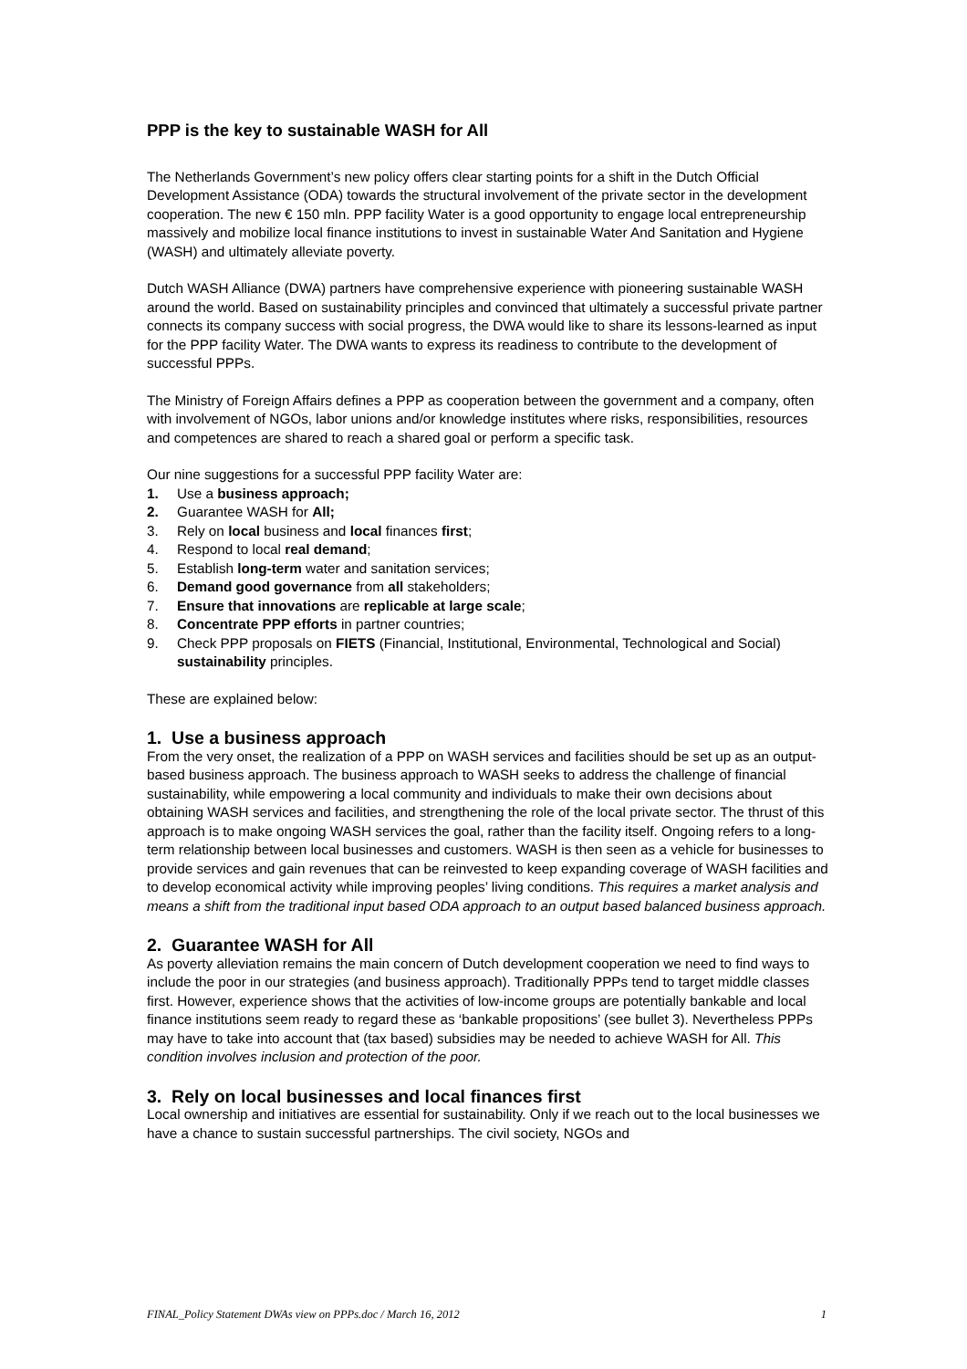PPP is the key to sustainable WASH for All
The Netherlands Government’s new policy offers clear starting points for a shift in the Dutch Official Development Assistance (ODA) towards the structural involvement of the private sector in the development cooperation. The new € 150 mln. PPP facility Water is a good opportunity to engage local entrepreneurship massively and mobilize local finance institutions to invest in sustainable Water And Sanitation and Hygiene (WASH) and ultimately alleviate poverty.
Dutch WASH Alliance (DWA) partners have comprehensive experience with pioneering sustainable WASH around the world. Based on sustainability principles and convinced that ultimately a successful private partner connects its company success with social progress, the DWA would like to share its lessons-learned as input for the PPP facility Water. The DWA wants to express its readiness to contribute to the development of successful PPPs.
The Ministry of Foreign Affairs defines a PPP as cooperation between the government and a company, often with involvement of NGOs, labor unions and/or knowledge institutes where risks, responsibilities, resources and competences are shared to reach a shared goal or perform a specific task.
Our nine suggestions for a successful PPP facility Water are:
1. Use a business approach;
2. Guarantee WASH for All;
3. Rely on local business and local finances first;
4. Respond to local real demand;
5. Establish long-term water and sanitation services;
6. Demand good governance from all stakeholders;
7. Ensure that innovations are replicable at large scale;
8. Concentrate PPP efforts in partner countries;
9. Check PPP proposals on FIETS (Financial, Institutional, Environmental, Technological and Social) sustainability principles.
These are explained below:
1. Use a business approach
From the very onset, the realization of a PPP on WASH services and facilities should be set up as an output-based business approach. The business approach to WASH seeks to address the challenge of financial sustainability, while empowering a local community and individuals to make their own decisions about obtaining WASH services and facilities, and strengthening the role of the local private sector. The thrust of this approach is to make ongoing WASH services the goal, rather than the facility itself. Ongoing refers to a long-term relationship between local businesses and customers. WASH is then seen as a vehicle for businesses to provide services and gain revenues that can be reinvested to keep expanding coverage of WASH facilities and to develop economical activity while improving peoples’ living conditions. This requires a market analysis and means a shift from the traditional input based ODA approach to an output based balanced business approach.
2. Guarantee WASH for All
As poverty alleviation remains the main concern of Dutch development cooperation we need to find ways to include the poor in our strategies (and business approach). Traditionally PPPs tend to target middle classes first. However, experience shows that the activities of low-income groups are potentially bankable and local finance institutions seem ready to regard these as ‘bankable propositions’ (see bullet 3). Nevertheless PPPs may have to take into account that (tax based) subsidies may be needed to achieve WASH for All. This condition involves inclusion and protection of the poor.
3. Rely on local businesses and local finances first
Local ownership and initiatives are essential for sustainability. Only if we reach out to the local businesses we have a chance to sustain successful partnerships. The civil society, NGOs and
FINAL_Policy Statement DWAs view on PPPs.doc / March 16, 2012 1